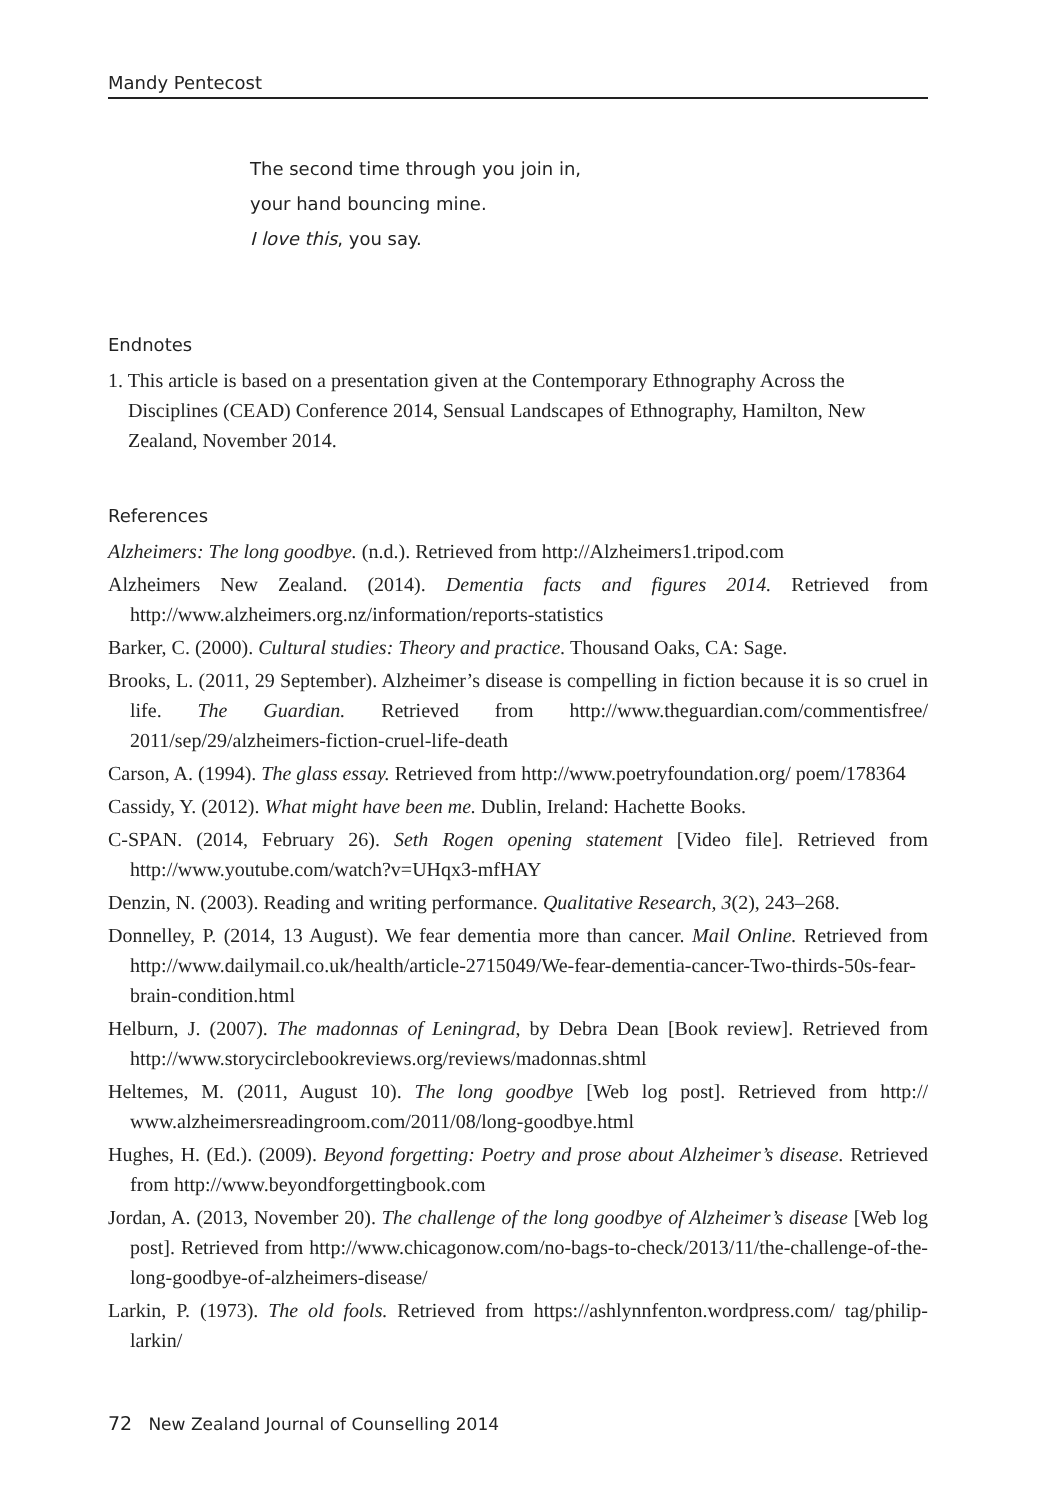Mandy Pentecost
The second time through you join in,
your hand bouncing mine.
I love this, you say.
Endnotes
1. This article is based on a presentation given at the Contemporary Ethnography Across the Disciplines (CEAD) Conference 2014, Sensual Landscapes of Ethnography, Hamilton, New Zealand, November 2014.
References
Alzheimers: The long goodbye. (n.d.). Retrieved from http://Alzheimers1.tripod.com
Alzheimers New Zealand. (2014). Dementia facts and figures 2014. Retrieved from http://www.alzheimers.org.nz/information/reports-statistics
Barker, C. (2000). Cultural studies: Theory and practice. Thousand Oaks, CA: Sage.
Brooks, L. (2011, 29 September). Alzheimer’s disease is compelling in fiction because it is so cruel in life. The Guardian. Retrieved from http://www.theguardian.com/commentisfree/ 2011/sep/29/alzheimers-fiction-cruel-life-death
Carson, A. (1994). The glass essay. Retrieved from http://www.poetryfoundation.org/ poem/178364
Cassidy, Y. (2012). What might have been me. Dublin, Ireland: Hachette Books.
C-SPAN. (2014, February 26). Seth Rogen opening statement [Video file]. Retrieved from http://www.youtube.com/watch?v=UHqx3-mfHAY
Denzin, N. (2003). Reading and writing performance. Qualitative Research, 3(2), 243–268.
Donnelley, P. (2014, 13 August). We fear dementia more than cancer. Mail Online. Retrieved from http://www.dailymail.co.uk/health/article-2715049/We-fear-dementia-cancer-Two-thirds-50s-fear-brain-condition.html
Helburn, J. (2007). The madonnas of Leningrad, by Debra Dean [Book review]. Retrieved from http://www.storycirclebookreviews.org/reviews/madonnas.shtml
Heltemes, M. (2011, August 10). The long goodbye [Web log post]. Retrieved from http:// www.alzheimersreadingroom.com/2011/08/long-goodbye.html
Hughes, H. (Ed.). (2009). Beyond forgetting: Poetry and prose about Alzheimer’s disease. Retrieved from http://www.beyondforgettingbook.com
Jordan, A. (2013, November 20). The challenge of the long goodbye of Alzheimer’s disease [Web log post]. Retrieved from http://www.chicagonow.com/no-bags-to-check/2013/11/the-challenge-of-the-long-goodbye-of-alzheimers-disease/
Larkin, P. (1973). The old fools. Retrieved from https://ashlynnfenton.wordpress.com/ tag/philip-larkin/
72 New Zealand Journal of Counselling 2014